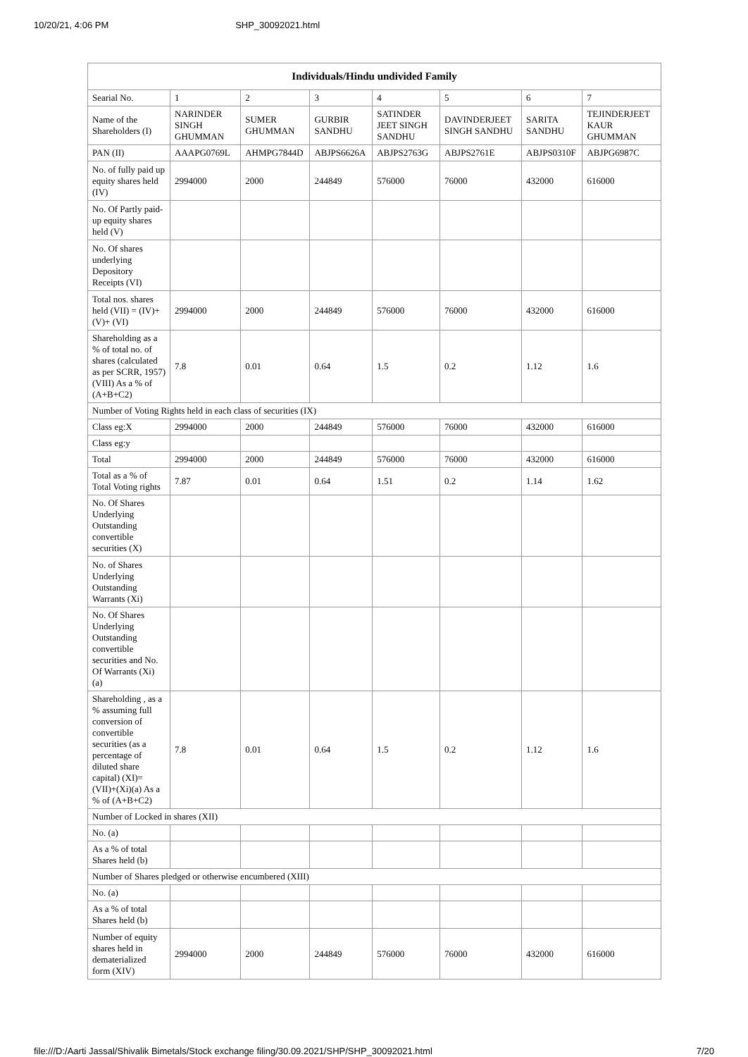10/20/21, 4:06 PM SHP_30092021.html
| Individuals/Hindu undivided Family | | | | | | | |
| --- | --- | --- | --- | --- | --- | --- | --- |
| Searial No. | 1 | 2 | 3 | 4 | 5 | 6 | 7 |
| Name of the Shareholders (I) | NARINDER SINGH GHUMMAN | SUMER GHUMMAN | GURBIR SANDHU | SATINDER JEET SINGH SANDHU | DAVINDERJEET SINGH SANDHU | SARITA SANDHU | TEJINDERJEET KAUR GHUMMAN |
| PAN (II) | AAAPG0769L | AHMPG7844D | ABJPS6626A | ABJPS2763G | ABJPS2761E | ABJPS0310F | ABJPG6987C |
| No. of fully paid up equity shares held (IV) | 2994000 | 2000 | 244849 | 576000 | 76000 | 432000 | 616000 |
| No. Of Partly paid-up equity shares held (V) | | | | | | | |
| No. Of shares underlying Depository Receipts (VI) | | | | | | | |
| Total nos. shares held (VII) = (IV)+ (V)+ (VI) | 2994000 | 2000 | 244849 | 576000 | 76000 | 432000 | 616000 |
| Shareholding as a % of total no. of shares (calculated as per SCRR, 1957) (VIII) As a % of (A+B+C2) | 7.8 | 0.01 | 0.64 | 1.5 | 0.2 | 1.12 | 1.6 |
| Number of Voting Rights held in each class of securities (IX) | | | | | | | |
| Class eg:X | 2994000 | 2000 | 244849 | 576000 | 76000 | 432000 | 616000 |
| Class eg:y | | | | | | | |
| Total | 2994000 | 2000 | 244849 | 576000 | 76000 | 432000 | 616000 |
| Total as a % of Total Voting rights | 7.87 | 0.01 | 0.64 | 1.51 | 0.2 | 1.14 | 1.62 |
| No. Of Shares Underlying Outstanding convertible securities (X) | | | | | | | |
| No. of Shares Underlying Outstanding Warrants (Xi) | | | | | | | |
| No. Of Shares Underlying Outstanding convertible securities and No. Of Warrants (Xi) (a) | | | | | | | |
| Shareholding , as a % assuming full conversion of convertible securities (as a percentage of diluted share capital) (XI)= (VII)+(Xi)(a) As a % of (A+B+C2) | 7.8 | 0.01 | 0.64 | 1.5 | 0.2 | 1.12 | 1.6 |
| Number of Locked in shares (XII) | | | | | | | |
| No. (a) | | | | | | | |
| As a % of total Shares held (b) | | | | | | | |
| Number of Shares pledged or otherwise encumbered (XIII) | | | | | | | |
| No. (a) | | | | | | | |
| As a % of total Shares held (b) | | | | | | | |
| Number of equity shares held in dematerialized form (XIV) | 2994000 | 2000 | 244849 | 576000 | 76000 | 432000 | 616000 |
file:///D:/Aarti Jassal/Shivalik Bimetals/Stock exchange filing/30.09.2021/SHP/SHP_30092021.html 7/20